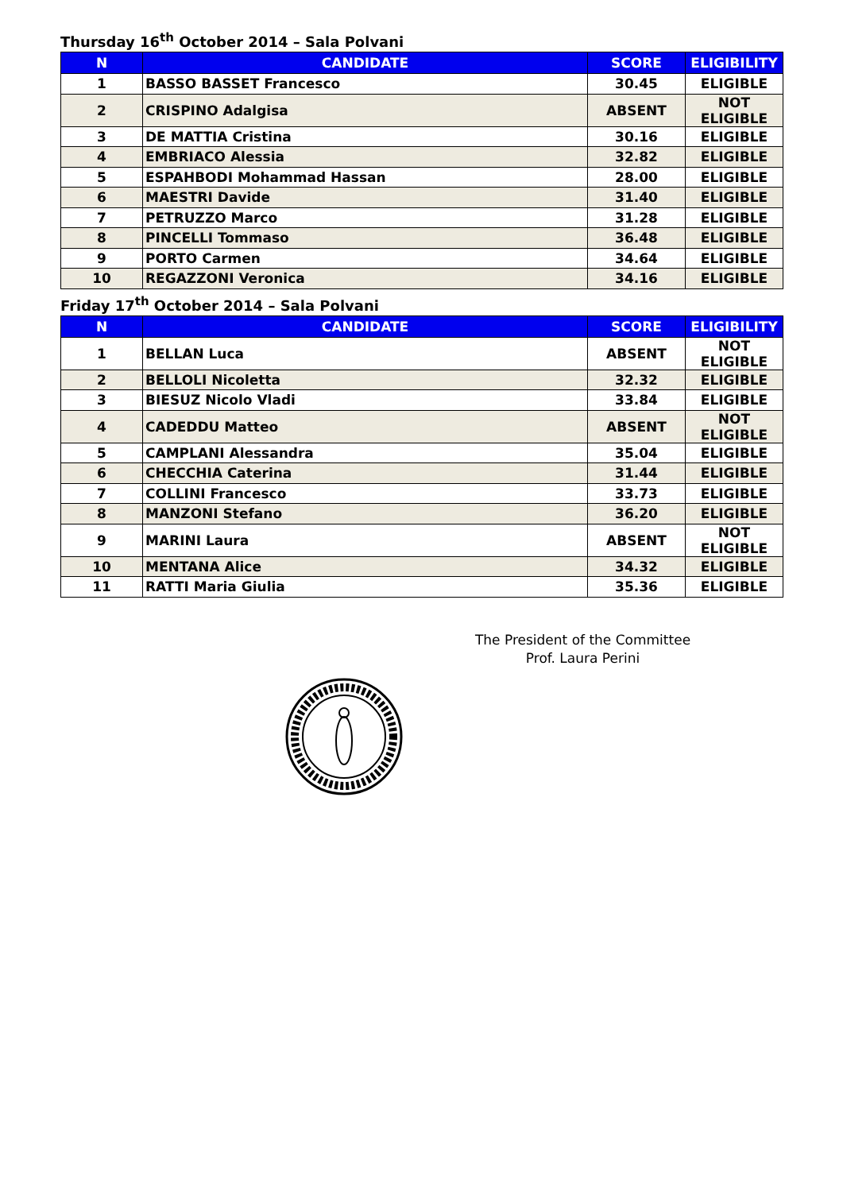Thursday 16<sup>th</sup> October 2014 – Sala Polvani
| N | CANDIDATE | SCORE | ELIGIBILITY |
| --- | --- | --- | --- |
| 1 | BASSO BASSET Francesco | 30.45 | ELIGIBLE |
| 2 | CRISPINO Adalgisa | ABSENT | NOT ELIGIBLE |
| 3 | DE MATTIA Cristina | 30.16 | ELIGIBLE |
| 4 | EMBRIACO Alessia | 32.82 | ELIGIBLE |
| 5 | ESPAHBODI Mohammad Hassan | 28.00 | ELIGIBLE |
| 6 | MAESTRI Davide | 31.40 | ELIGIBLE |
| 7 | PETRUZZO Marco | 31.28 | ELIGIBLE |
| 8 | PINCELLI Tommaso | 36.48 | ELIGIBLE |
| 9 | PORTO Carmen | 34.64 | ELIGIBLE |
| 10 | REGAZZONI Veronica | 34.16 | ELIGIBLE |
Friday 17<sup>th</sup> October 2014 – Sala Polvani
| N | CANDIDATE | SCORE | ELIGIBILITY |
| --- | --- | --- | --- |
| 1 | BELLAN Luca | ABSENT | NOT ELIGIBLE |
| 2 | BELLOLI Nicoletta | 32.32 | ELIGIBLE |
| 3 | BIESUZ Nicolo Vladi | 33.84 | ELIGIBLE |
| 4 | CADEDDU Matteo | ABSENT | NOT ELIGIBLE |
| 5 | CAMPLANI Alessandra | 35.04 | ELIGIBLE |
| 6 | CHECCHIA Caterina | 31.44 | ELIGIBLE |
| 7 | COLLINI Francesco | 33.73 | ELIGIBLE |
| 8 | MANZONI Stefano | 36.20 | ELIGIBLE |
| 9 | MARINI Laura | ABSENT | NOT ELIGIBLE |
| 10 | MENTANA Alice | 34.32 | ELIGIBLE |
| 11 | RATTI Maria Giulia | 35.36 | ELIGIBLE |
The President of the Committee
Prof. Laura Perini